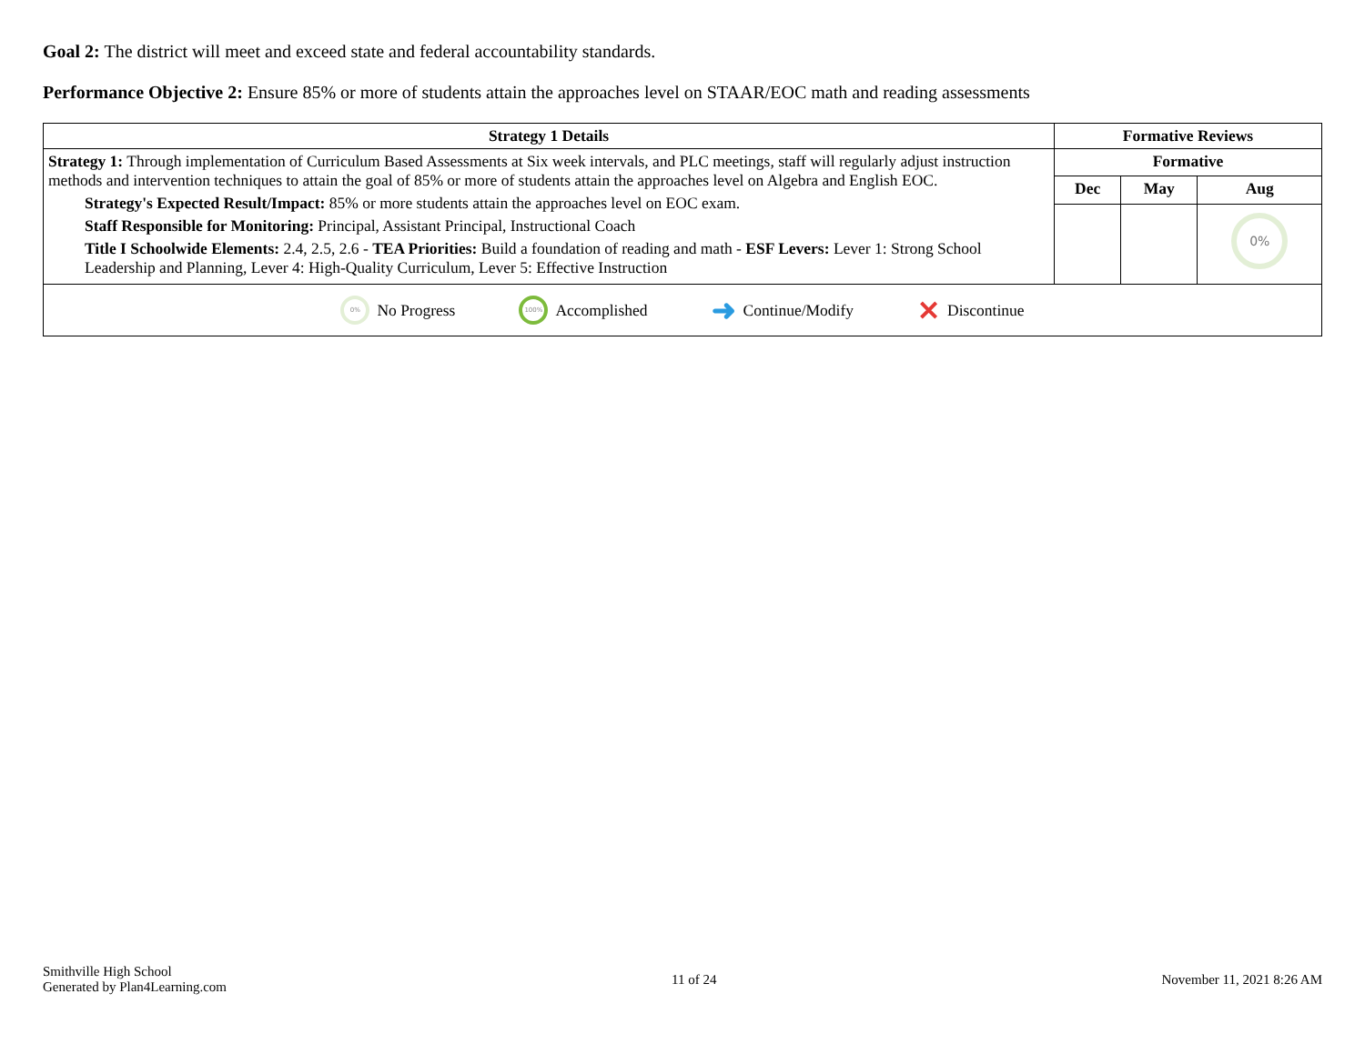Goal 2: The district will meet and exceed state and federal accountability standards.
Performance Objective 2: Ensure 85% or more of students attain the approaches level on STAAR/EOC math and reading assessments
| Strategy 1 Details | Formative Reviews | | |
| --- | --- | --- | --- |
| Strategy 1: Through implementation of Curriculum Based Assessments at Six week intervals, and PLC meetings, staff will regularly adjust instruction methods and intervention techniques to attain the goal of 85% or more of students attain the approaches level on Algebra and English EOC. Strategy's Expected Result/Impact: 85% or more students attain the approaches level on EOC exam. Staff Responsible for Monitoring: Principal, Assistant Principal, Instructional Coach Title I Schoolwide Elements: 2.4, 2.5, 2.6 - TEA Priorities: Build a foundation of reading and math - ESF Levers: Lever 1: Strong School Leadership and Planning, Lever 4: High-Quality Curriculum, Lever 5: Effective Instruction | Formative | | |
| | Dec | May | Aug |
| | | | 0% |
| 0% No Progress 100% Accomplished ➜ Continue/Modify ✕ Discontinue | | | |
Smithville High School
Generated by Plan4Learning.com
11 of 24 November 11, 2021 8:26 AM